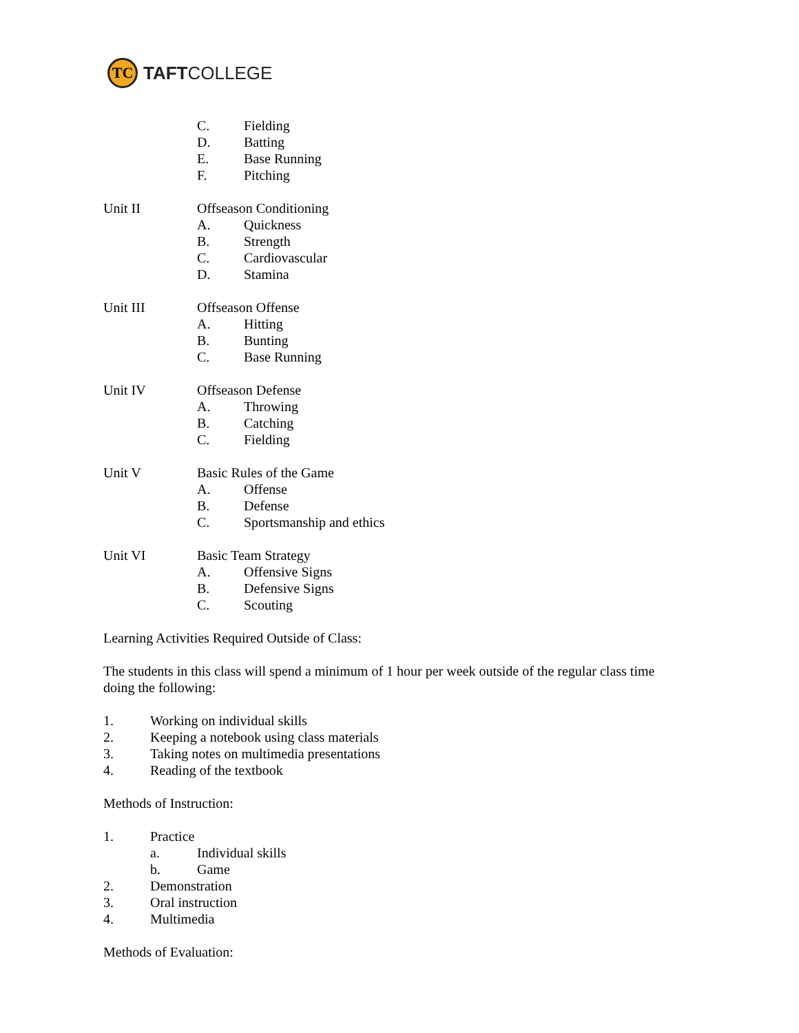TC
TAFTCOLLEGE
C. Fielding
D. Batting
E. Base Running
F. Pitching
Unit II Offseason Conditioning
A. Quickness
B. Strength
C. Cardiovascular
D. Stamina
Unit III Offseason Offense
A. Hitting
B. Bunting
C. Base Running
Unit IV Offseason Defense
A. Throwing
B. Catching
C. Fielding
Unit V Basic Rules of the Game
A. Offense
B. Defense
C. Sportsmanship and ethics
Unit VI Basic Team Strategy
A. Offensive Signs
B. Defensive Signs
C. Scouting
Learning Activities Required Outside of Class:
The students in this class will spend a minimum of 1 hour per week outside of the regular class time doing the following:
1. Working on individual skills
2. Keeping a notebook using class materials
3. Taking notes on multimedia presentations
4. Reading of the textbook
Methods of Instruction:
1. Practice
a. Individual skills
b. Game
2. Demonstration
3. Oral instruction
4. Multimedia
Methods of Evaluation: